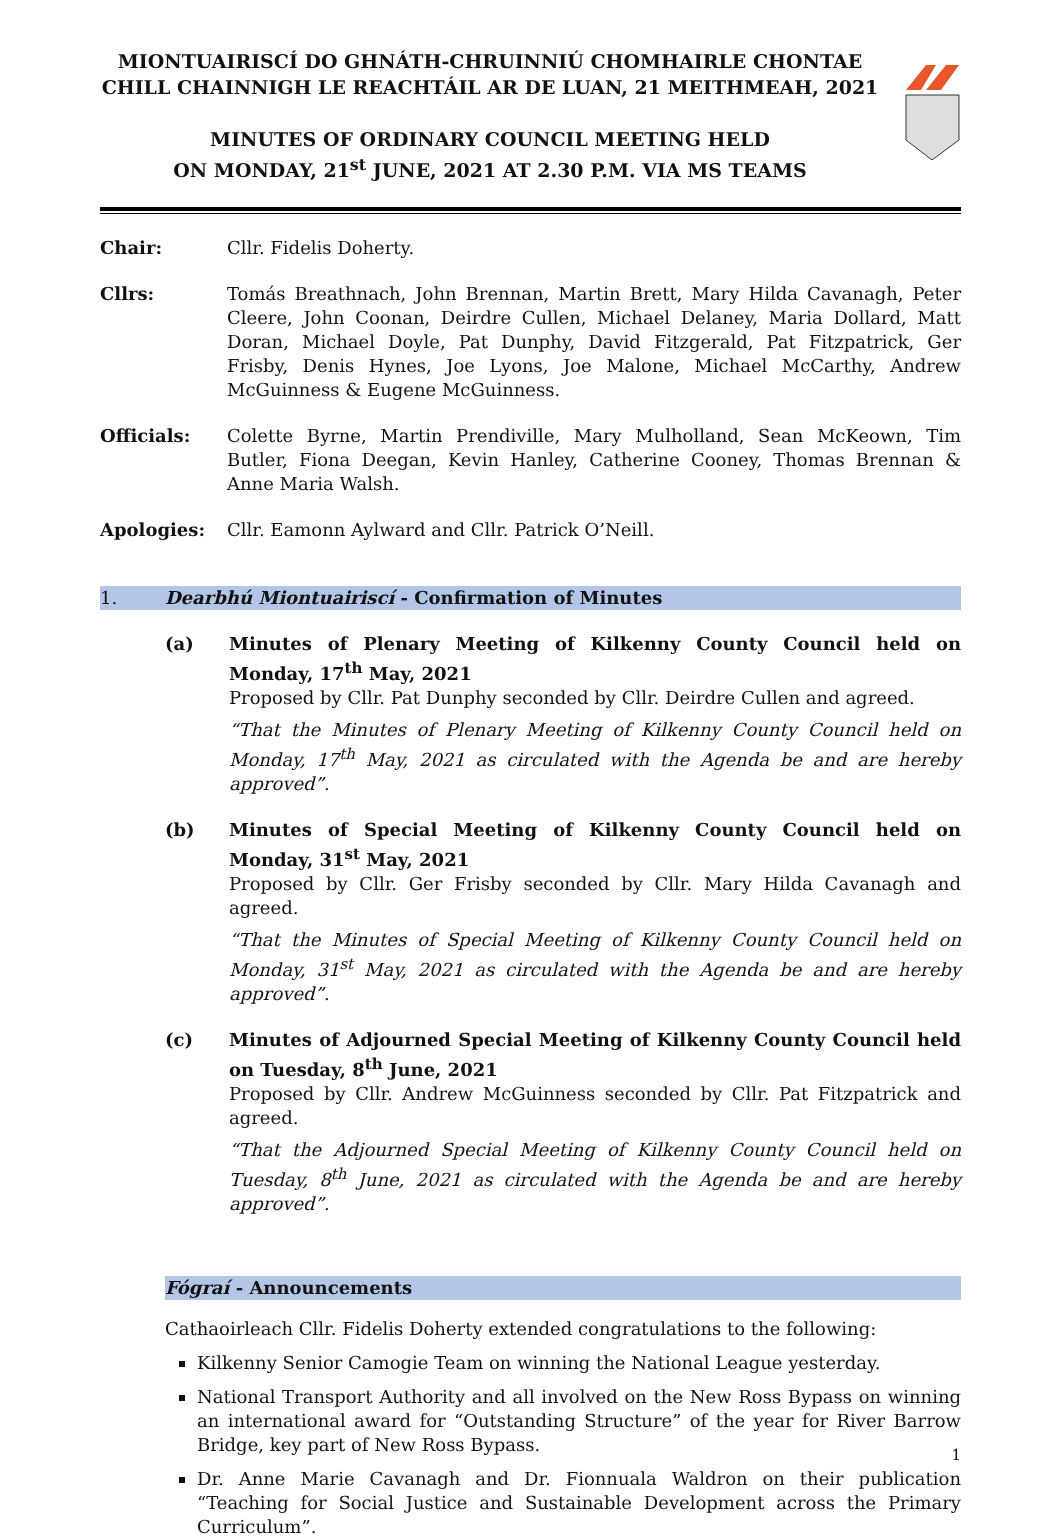MIONTUAIRISCÍ DO GHNÁTH-CHRUINNIÚ CHOMHAIRLE CHONTAE
CHILL CHAINNIGH LE REACHTÁIL AR DE LUAN, 21 MEITHMEAH, 2021
MINUTES OF ORDINARY COUNCIL MEETING HELD
ON MONDAY, 21<sup>st</sup> JUNE, 2021 AT 2.30 P.M. VIA MS TEAMS
Chair: Cllr. Fidelis Doherty.
Cllrs: Tomás Breathnach, John Brennan, Martin Brett, Mary Hilda Cavanagh, Peter Cleere, John Coonan, Deirdre Cullen, Michael Delaney, Maria Dollard, Matt Doran, Michael Doyle, Pat Dunphy, David Fitzgerald, Pat Fitzpatrick, Ger Frisby, Denis Hynes, Joe Lyons, Joe Malone, Michael McCarthy, Andrew McGuinness & Eugene McGuinness.
Officials: Colette Byrne, Martin Prendiville, Mary Mulholland, Sean McKeown, Tim Butler, Fiona Deegan, Kevin Hanley, Catherine Cooney, Thomas Brennan & Anne Maria Walsh.
Apologies: Cllr. Eamonn Aylward and Cllr. Patrick O’Neill.
1. Dearbhú Miontuairiscí - Confirmation of Minutes
(a) Minutes of Plenary Meeting of Kilkenny County Council held on Monday, 17<sup>th</sup> May, 2021
Proposed by Cllr. Pat Dunphy seconded by Cllr. Deirdre Cullen and agreed.
“That the Minutes of Plenary Meeting of Kilkenny County Council held on Monday, 17<sup>th</sup> May, 2021 as circulated with the Agenda be and are hereby approved”.
(b) Minutes of Special Meeting of Kilkenny County Council held on Monday, 31<sup>st</sup> May, 2021
Proposed by Cllr. Ger Frisby seconded by Cllr. Mary Hilda Cavanagh and agreed.
“That the Minutes of Special Meeting of Kilkenny County Council held on Monday, 31<sup>st</sup> May, 2021 as circulated with the Agenda be and are hereby approved”.
(c) Minutes of Adjourned Special Meeting of Kilkenny County Council held on Tuesday, 8<sup>th</sup> June, 2021
Proposed by Cllr. Andrew McGuinness seconded by Cllr. Pat Fitzpatrick and agreed.
“That the Adjourned Special Meeting of Kilkenny County Council held on Tuesday, 8<sup>th</sup> June, 2021 as circulated with the Agenda be and are hereby approved”.
Fógraí - Announcements
Cathaoirleach Cllr. Fidelis Doherty extended congratulations to the following:
Kilkenny Senior Camogie Team on winning the National League yesterday.
National Transport Authority and all involved on the New Ross Bypass on winning an international award for “Outstanding Structure” of the year for River Barrow Bridge, key part of New Ross Bypass.
Dr. Anne Marie Cavanagh and Dr. Fionnuala Waldron on their publication “Teaching for Social Justice and Sustainable Development across the Primary Curriculum”.
1